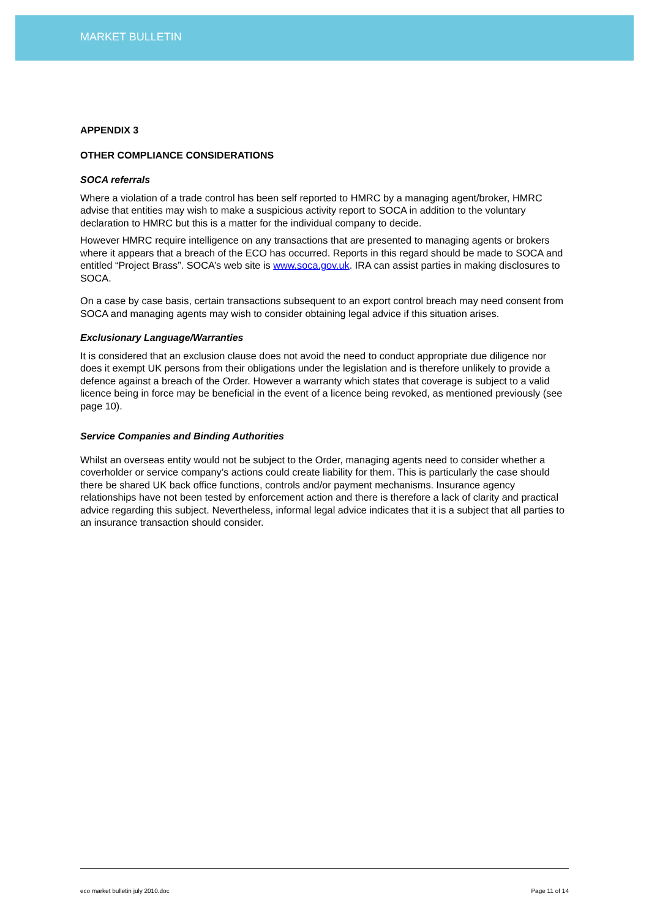MARKET BULLETIN
APPENDIX 3
OTHER COMPLIANCE CONSIDERATIONS
SOCA referrals
Where a violation of a trade control has been self reported to HMRC by a managing agent/broker, HMRC advise that entities may wish to make a suspicious activity report to SOCA in addition to the voluntary declaration to HMRC but this is a matter for the individual company to decide.
However HMRC require intelligence on any transactions that are presented to managing agents or brokers where it appears that a breach of the ECO has occurred. Reports in this regard should be made to SOCA and entitled “Project Brass”. SOCA’s web site is www.soca.gov.uk. IRA can assist parties in making disclosures to SOCA.
On a case by case basis, certain transactions subsequent to an export control breach may need consent from SOCA and managing agents may wish to consider obtaining legal advice if this situation arises.
Exclusionary Language/Warranties
It is considered that an exclusion clause does not avoid the need to conduct appropriate due diligence nor does it exempt UK persons from their obligations under the legislation and is therefore unlikely to provide a defence against a breach of the Order. However a warranty which states that coverage is subject to a valid licence being in force may be beneficial in the event of a licence being revoked, as mentioned previously (see page 10).
Service Companies and Binding Authorities
Whilst an overseas entity would not be subject to the Order, managing agents need to consider whether a coverholder or service company’s actions could create liability for them. This is particularly the case should there be shared UK back office functions, controls and/or payment mechanisms. Insurance agency relationships have not been tested by enforcement action and there is therefore a lack of clarity and practical advice regarding this subject. Nevertheless, informal legal advice indicates that it is a subject that all parties to an insurance transaction should consider.
eco market bulletin july 2010.doc Page 11 of 14